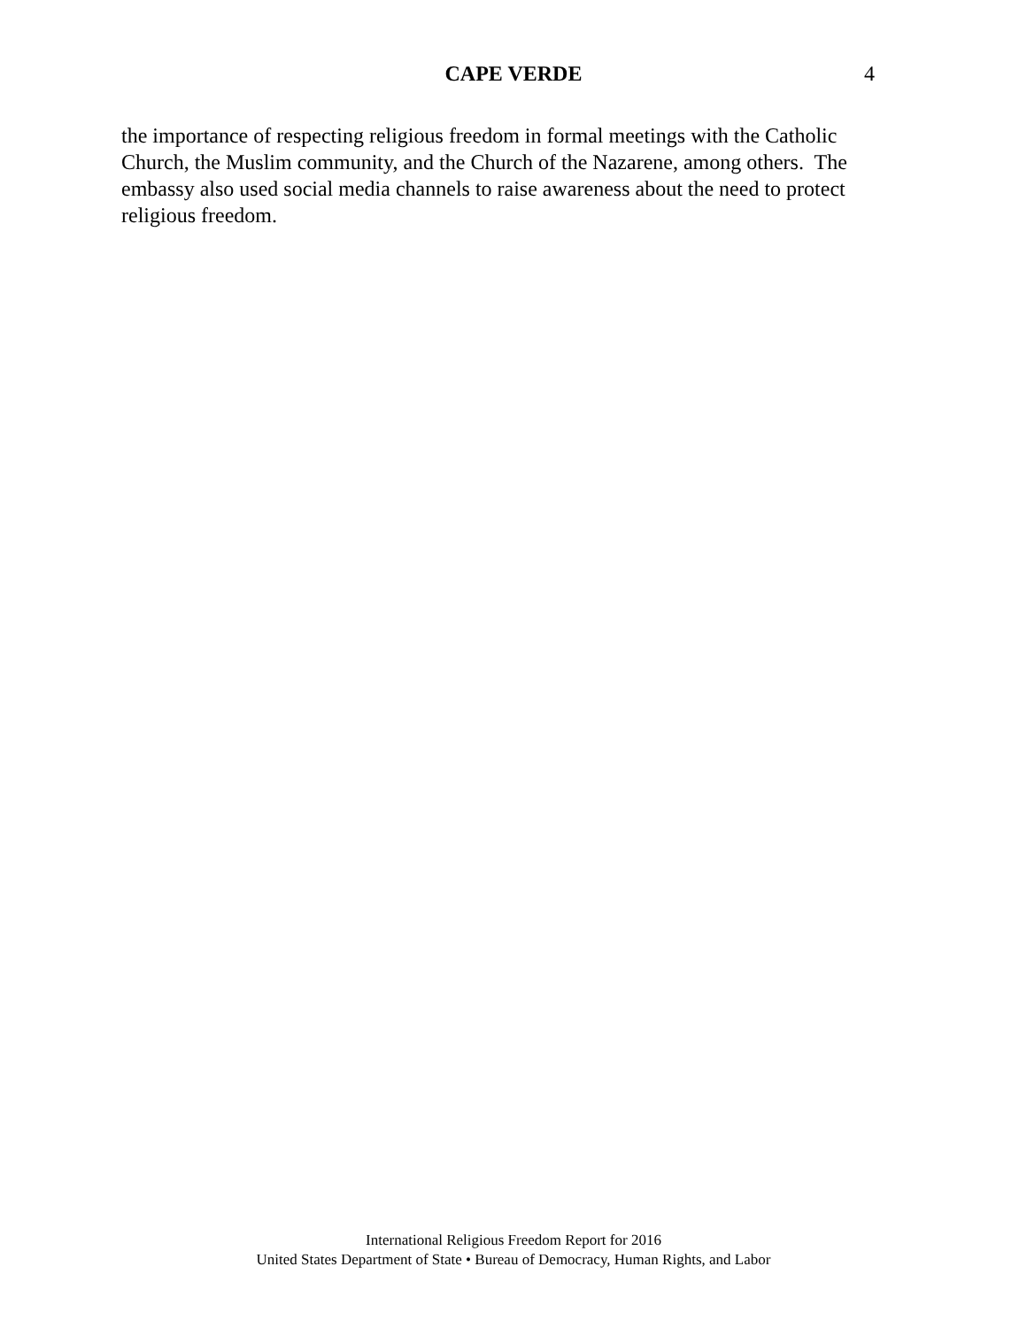CAPE VERDE
4
the importance of respecting religious freedom in formal meetings with the Catholic Church, the Muslim community, and the Church of the Nazarene, among others. The embassy also used social media channels to raise awareness about the need to protect religious freedom.
International Religious Freedom Report for 2016
United States Department of State • Bureau of Democracy, Human Rights, and Labor